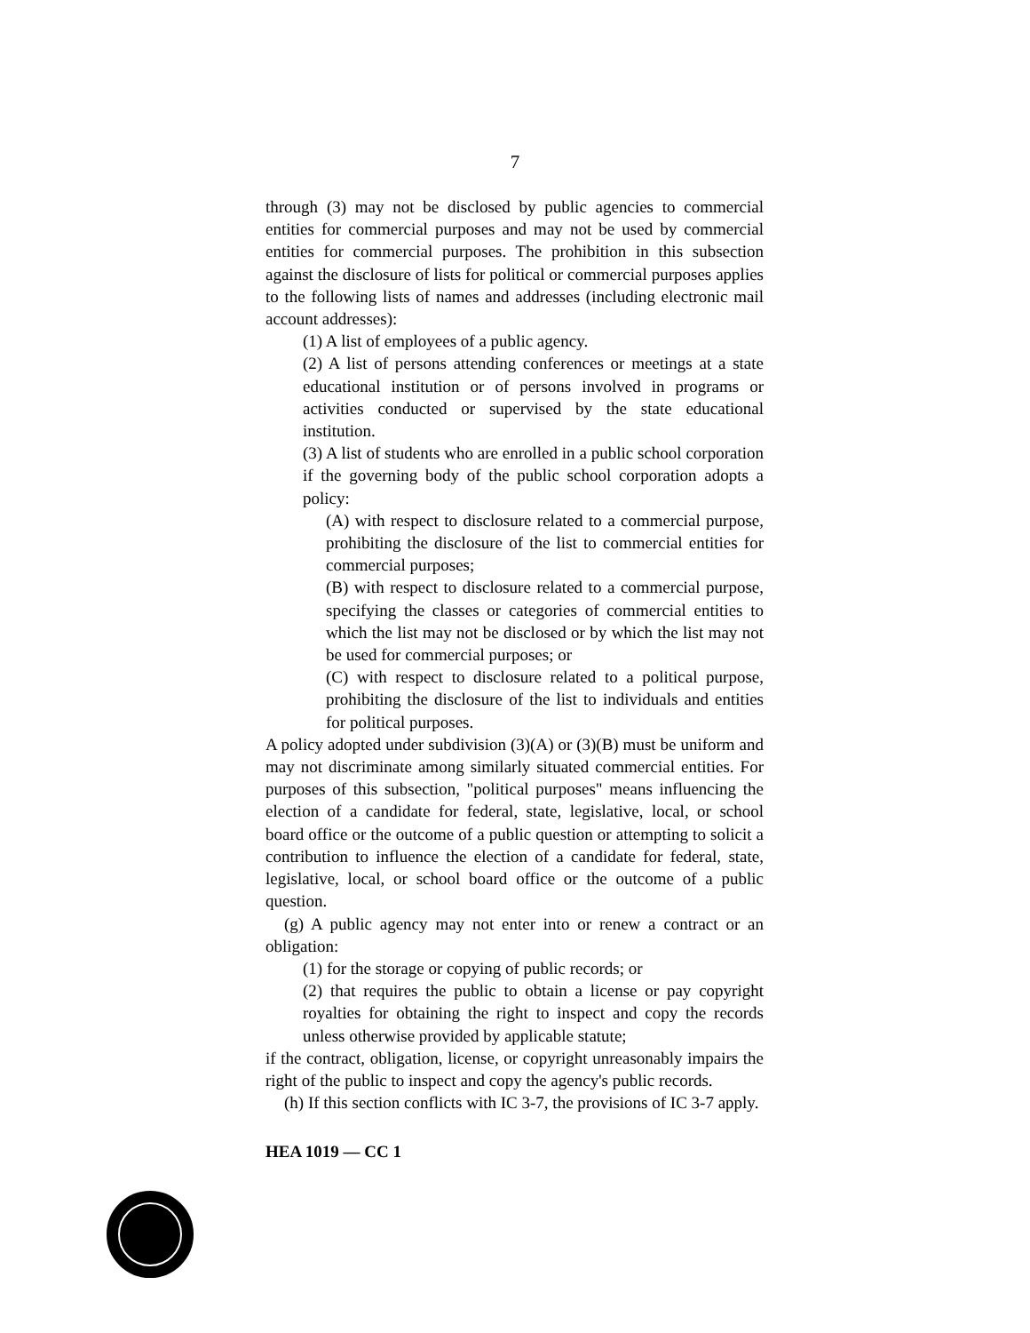7
through (3) may not be disclosed by public agencies to commercial entities for commercial purposes and may not be used by commercial entities for commercial purposes. The prohibition in this subsection against the disclosure of lists for political or commercial purposes applies to the following lists of names and addresses (including electronic mail account addresses):
(1) A list of employees of a public agency.
(2) A list of persons attending conferences or meetings at a state educational institution or of persons involved in programs or activities conducted or supervised by the state educational institution.
(3) A list of students who are enrolled in a public school corporation if the governing body of the public school corporation adopts a policy:
(A) with respect to disclosure related to a commercial purpose, prohibiting the disclosure of the list to commercial entities for commercial purposes;
(B) with respect to disclosure related to a commercial purpose, specifying the classes or categories of commercial entities to which the list may not be disclosed or by which the list may not be used for commercial purposes; or
(C) with respect to disclosure related to a political purpose, prohibiting the disclosure of the list to individuals and entities for political purposes.
A policy adopted under subdivision (3)(A) or (3)(B) must be uniform and may not discriminate among similarly situated commercial entities. For purposes of this subsection, "political purposes" means influencing the election of a candidate for federal, state, legislative, local, or school board office or the outcome of a public question or attempting to solicit a contribution to influence the election of a candidate for federal, state, legislative, local, or school board office or the outcome of a public question.
(g) A public agency may not enter into or renew a contract or an obligation:
(1) for the storage or copying of public records; or
(2) that requires the public to obtain a license or pay copyright royalties for obtaining the right to inspect and copy the records unless otherwise provided by applicable statute;
if the contract, obligation, license, or copyright unreasonably impairs the right of the public to inspect and copy the agency's public records.
(h) If this section conflicts with IC 3-7, the provisions of IC 3-7 apply.
HEA 1019 — CC 1